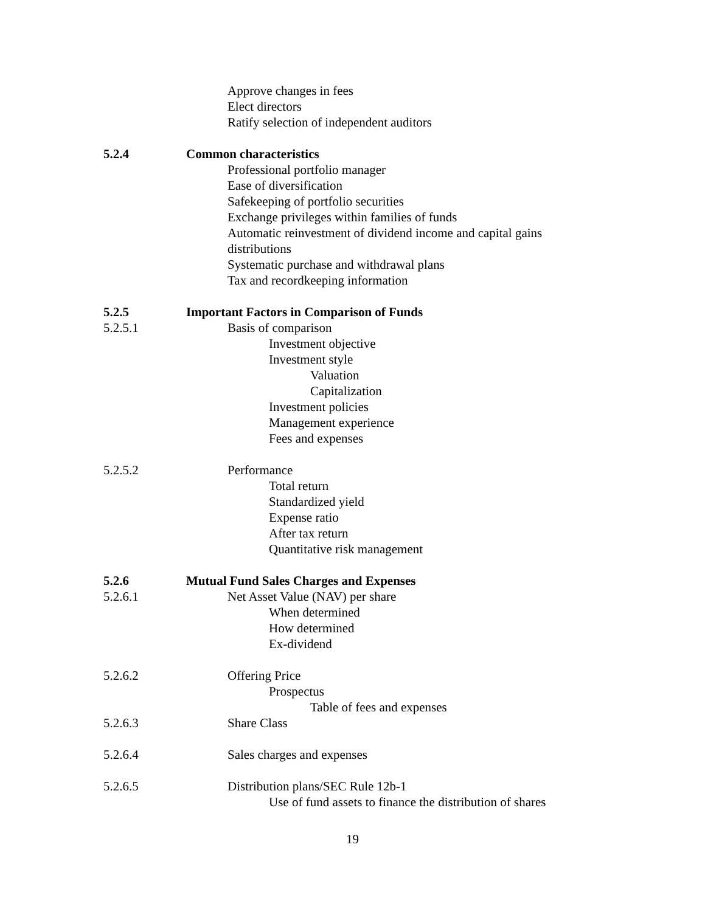Approve changes in fees
Elect directors
Ratify selection of independent auditors
5.2.4 Common characteristics
Professional portfolio manager
Ease of diversification
Safekeeping of portfolio securities
Exchange privileges within families of funds
Automatic reinvestment of dividend income and capital gains
distributions
Systematic purchase and withdrawal plans
Tax and recordkeeping information
5.2.5 Important Factors in Comparison of Funds
5.2.5.1 Basis of comparison
Investment objective
Investment style
Valuation
Capitalization
Investment policies
Management experience
Fees and expenses
5.2.5.2 Performance
Total return
Standardized yield
Expense ratio
After tax return
Quantitative risk management
5.2.6 Mutual Fund Sales Charges and Expenses
5.2.6.1 Net Asset Value (NAV) per share
When determined
How determined
Ex-dividend
5.2.6.2 Offering Price
Prospectus
Table of fees and expenses
5.2.6.3 Share Class
5.2.6.4 Sales charges and expenses
5.2.6.5 Distribution plans/SEC Rule 12b-1
Use of fund assets to finance the distribution of shares
19